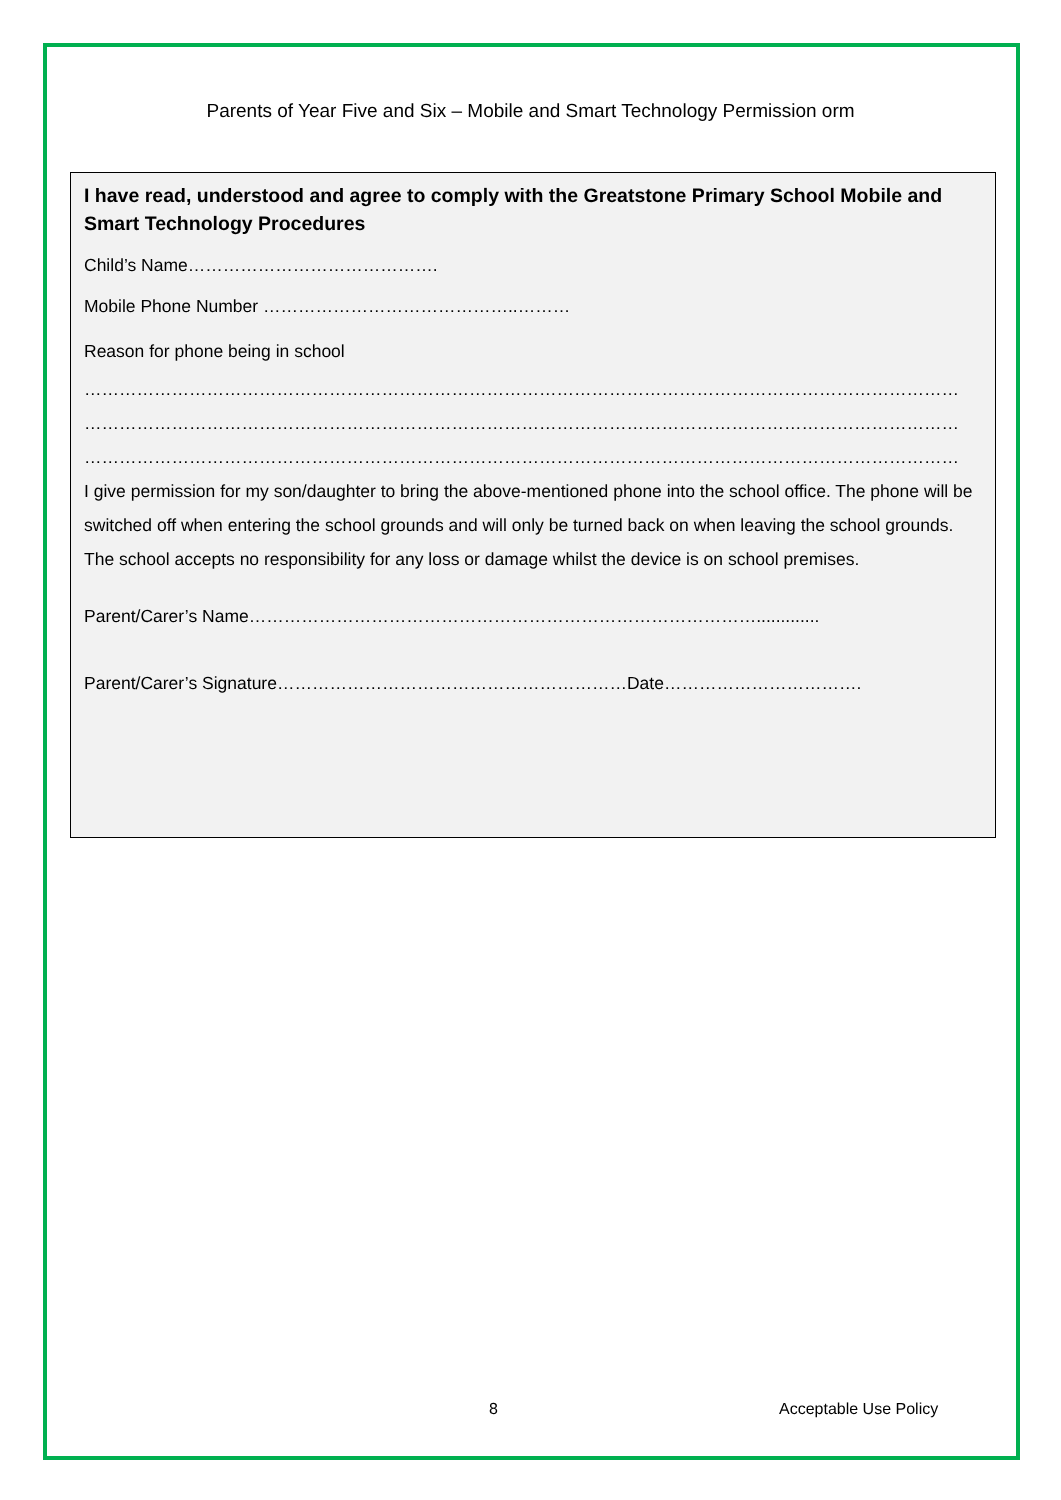Parents of Year Five and Six – Mobile and Smart Technology Permission orm
I have read, understood and agree to comply with the Greatstone Primary School Mobile and Smart Technology Procedures
Child’s Name…………………………………….
Mobile Phone Number ……………………………………..………
Reason for phone being in school
……………………………………………………………………………………………………………………………………
……………………………………………………………………………………………………………………………………
……………………………………………………………………………………………………………………………………
I give permission for my son/daughter to bring the above-mentioned phone into the school office. The phone will be switched off when entering the school grounds and will only be turned back on when leaving the school grounds. The school accepts no responsibility for any loss or damage whilst the device is on school premises.
Parent/Carer’s Name…………………………………………………………………………….............
Parent/Carer’s Signature……………………………………………………Date…………………………….
8 Acceptable Use Policy